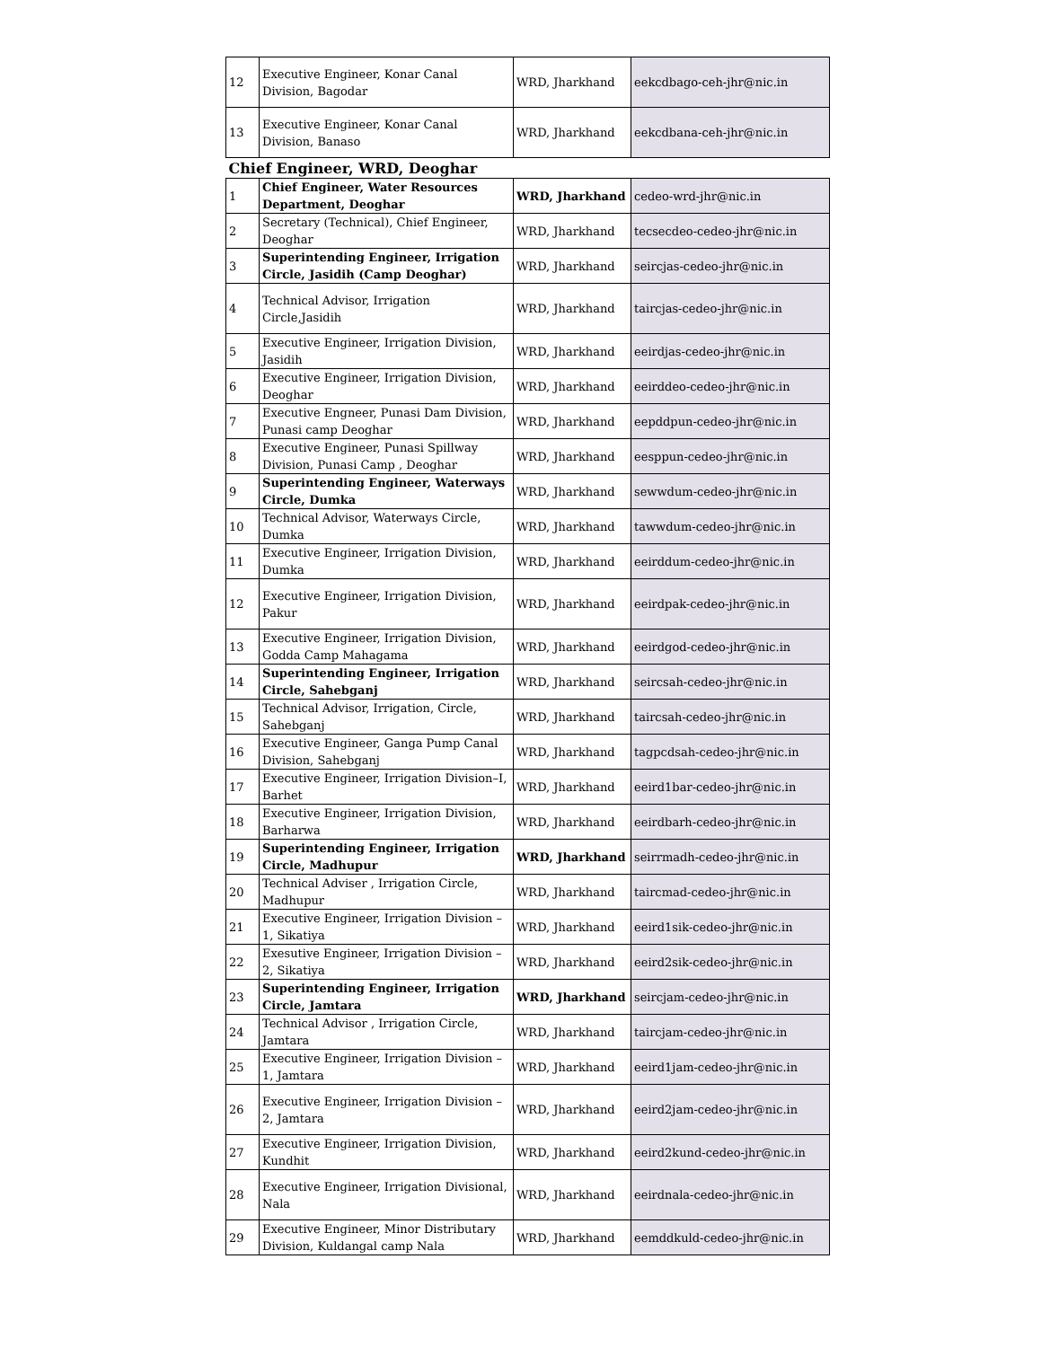| 12 | Executive Engineer, Konar Canal Division, Bagodar | WRD, Jharkhand | eekcdbago-ceh-jhr@nic.in |
| 13 | Executive Engineer, Konar Canal Division, Banaso | WRD, Jharkhand | eekcdbana-ceh-jhr@nic.in |
| Chief Engineer, WRD, Deoghar | | | |
| 1 | Chief Engineer, Water Resources Department, Deoghar | WRD, Jharkhand | cedeo-wrd-jhr@nic.in |
| 2 | Secretary (Technical), Chief Engineer, Deoghar | WRD, Jharkhand | tecsecdeo-cedeo-jhr@nic.in |
| 3 | Superintending Engineer, Irrigation Circle, Jasidih (Camp Deoghar) | WRD, Jharkhand | seircjas-cedeo-jhr@nic.in |
| 4 | Technical Advisor, Irrigation Circle,Jasidih | WRD, Jharkhand | taircjas-cedeo-jhr@nic.in |
| 5 | Executive Engineer, Irrigation Division, Jasidih | WRD, Jharkhand | eeirdjas-cedeo-jhr@nic.in |
| 6 | Executive Engineer, Irrigation Division, Deoghar | WRD, Jharkhand | eeirddeo-cedeo-jhr@nic.in |
| 7 | Executive Engneer, Punasi Dam Division, Punasi camp Deoghar | WRD, Jharkhand | eepddpun-cedeo-jhr@nic.in |
| 8 | Executive Engineer, Punasi Spillway Division, Punasi Camp , Deoghar | WRD, Jharkhand | eesppun-cedeo-jhr@nic.in |
| 9 | Superintending Engineer, Waterways Circle, Dumka | WRD, Jharkhand | sewwdum-cedeo-jhr@nic.in |
| 10 | Technical Advisor, Waterways Circle, Dumka | WRD, Jharkhand | tawwdum-cedeo-jhr@nic.in |
| 11 | Executive Engineer, Irrigation Division, Dumka | WRD, Jharkhand | eeirddum-cedeo-jhr@nic.in |
| 12 | Executive Engineer, Irrigation Division, Pakur | WRD, Jharkhand | eeirdpak-cedeo-jhr@nic.in |
| 13 | Executive Engineer, Irrigation Division, Godda Camp Mahagama | WRD, Jharkhand | eeirdgod-cedeo-jhr@nic.in |
| 14 | Superintending Engineer, Irrigation Circle, Sahebganj | WRD, Jharkhand | seircsah-cedeo-jhr@nic.in |
| 15 | Technical Advisor, Irrigation, Circle, Sahebganj | WRD, Jharkhand | taircsah-cedeo-jhr@nic.in |
| 16 | Executive Engineer, Ganga Pump Canal Division, Sahebganj | WRD, Jharkhand | tagpcdsah-cedeo-jhr@nic.in |
| 17 | Executive Engineer, Irrigation Division–I, Barhet | WRD, Jharkhand | eeird1bar-cedeo-jhr@nic.in |
| 18 | Executive Engineer, Irrigation Division, Barharwa | WRD, Jharkhand | eeirdbarh-cedeo-jhr@nic.in |
| 19 | Superintending Engineer, Irrigation Circle, Madhupur | WRD, Jharkhand | seirrmadh-cedeo-jhr@nic.in |
| 20 | Technical Adviser , Irrigation Circle, Madhupur | WRD, Jharkhand | taircmad-cedeo-jhr@nic.in |
| 21 | Executive Engineer, Irrigation Division – 1, Sikatiya | WRD, Jharkhand | eeird1sik-cedeo-jhr@nic.in |
| 22 | Exesutive Engineer, Irrigation Division – 2, Sikatiya | WRD, Jharkhand | eeird2sik-cedeo-jhr@nic.in |
| 23 | Superintending Engineer, Irrigation Circle, Jamtara | WRD, Jharkhand | seircjam-cedeo-jhr@nic.in |
| 24 | Technical Advisor , Irrigation Circle, Jamtara | WRD, Jharkhand | taircjam-cedeo-jhr@nic.in |
| 25 | Executive Engineer, Irrigation Division – 1, Jamtara | WRD, Jharkhand | eeird1jam-cedeo-jhr@nic.in |
| 26 | Executive Engineer, Irrigation Division – 2, Jamtara | WRD, Jharkhand | eeird2jam-cedeo-jhr@nic.in |
| 27 | Executive Engineer, Irrigation Division, Kundhit | WRD, Jharkhand | eeird2kund-cedeo-jhr@nic.in |
| 28 | Executive Engineer, Irrigation Divisional, Nala | WRD, Jharkhand | eeirdnala-cedeo-jhr@nic.in |
| 29 | Executive Engineer, Minor Distributary Division, Kuldangal camp Nala | WRD, Jharkhand | eemddkuld-cedeo-jhr@nic.in |